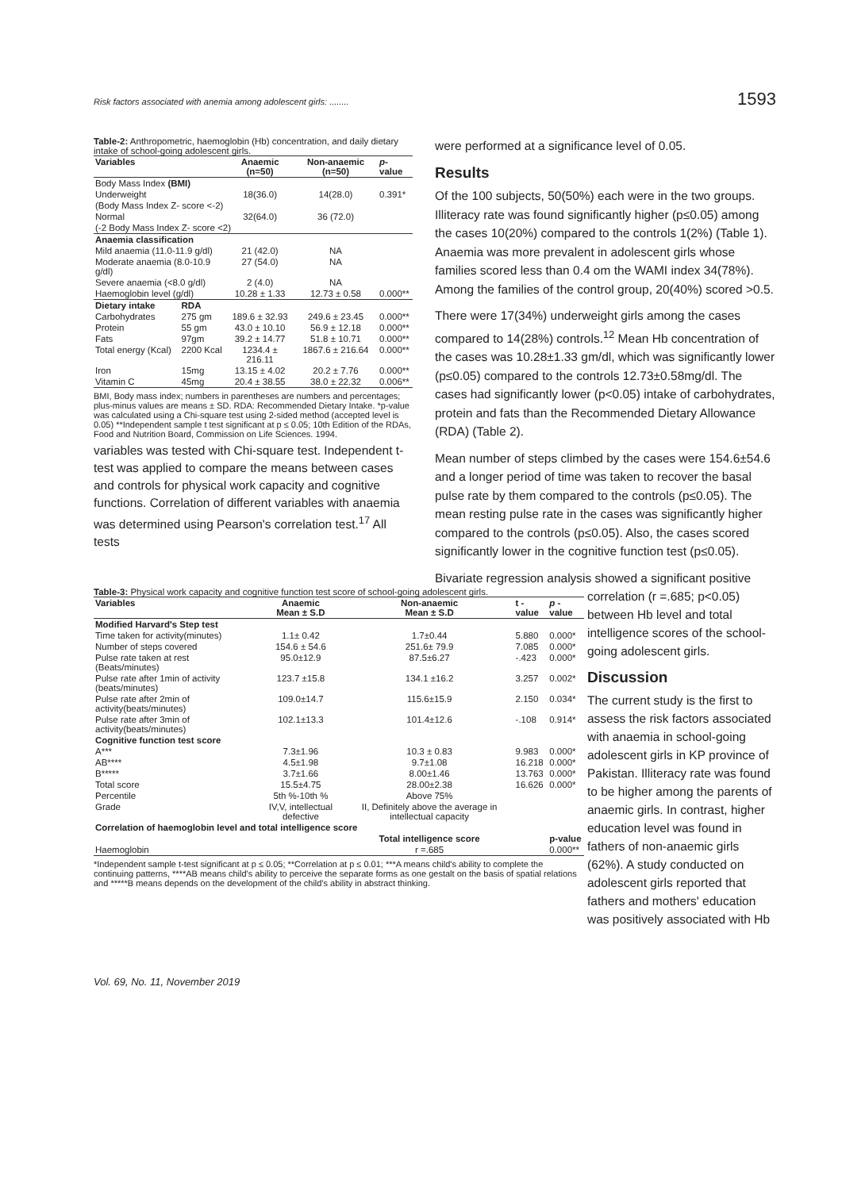Risk factors associated with anemia among adolescent girls: ........ 1593
Table-2: Anthropometric, haemoglobin (Hb) concentration, and daily dietary intake of school-going adolescent girls.
| Variables | | Anaemic (n=50) | Non-anaemic (n=50) | p -value |
| --- | --- | --- | --- | --- |
| Body Mass Index (BMI) | | | | |
| Underweight | | 18(36.0) | 14(28.0) | 0.391* |
| (Body Mass Index Z- score <-2) | | | | |
| Normal | | 32(64.0) | 36 (72.0) | |
| (-2 Body Mass Index Z- score <2) | | | | |
| Anaemia classification | | | | |
| Mild anaemia (11.0-11.9 g/dl) | | 21 (42.0) | NA | |
| Moderate anaemia (8.0-10.9 g/dl) | | 27 (54.0) | NA | |
| Severe anaemia (<8.0 g/dl) | | 2 (4.0) | NA | |
| Haemoglobin level (g/dl) | | 10.28 ± 1.33 | 12.73 ± 0.58 | 0.000** |
| Dietary intake | RDA | | | |
| Carbohydrates | 275 gm | 189.6 ± 32.93 | 249.6 ± 23.45 | 0.000** |
| Protein | 55 gm | 43.0 ± 10.10 | 56.9 ± 12.18 | 0.000** |
| Fats | 97gm | 39.2 ± 14.77 | 51.8 ± 10.71 | 0.000** |
| Total energy (Kcal) | 2200 Kcal | 1234.4 ± 216.11 | 1867.6 ± 216.64 | 0.000** |
| Iron | 15mg | 13.15 ± 4.02 | 20.2 ± 7.76 | 0.000** |
| Vitamin C | 45mg | 20.4 ± 38.55 | 38.0 ± 22.32 | 0.006** |
BMI, Body mass index; numbers in parentheses are numbers and percentages; plus-minus values are means ± SD. RDA: Recommended Dietary Intake. *p-value was calculated using a Chi-square test using 2-sided method (accepted level is 0.05) **Independent sample t test significant at p ≤ 0.05; 10th Edition of the RDAs, Food and Nutrition Board, Commission on Life Sciences. 1994.
variables was tested with Chi-square test. Independent t-test was applied to compare the means between cases and controls for physical work capacity and cognitive functions. Correlation of different variables with anaemia was determined using Pearson's correlation test.<sup>17</sup> All tests
were performed at a significance level of 0.05.
Results
Of the 100 subjects, 50(50%) each were in the two groups. Illiteracy rate was found significantly higher (p≤0.05) among the cases 10(20%) compared to the controls 1(2%) (Table 1). Anaemia was more prevalent in adolescent girls whose families scored less than 0.4 om the WAMI index 34(78%). Among the families of the control group, 20(40%) scored >0.5.
There were 17(34%) underweight girls among the cases compared to 14(28%) controls.<sup>12</sup> Mean Hb concentration of the cases was 10.28±1.33 gm/dl, which was significantly lower (p≤0.05) compared to the controls 12.73±0.58mg/dl. The cases had significantly lower (p<0.05) intake of carbohydrates, protein and fats than the Recommended Dietary Allowance (RDA) (Table 2).
Mean number of steps climbed by the cases were 154.6±54.6 and a longer period of time was taken to recover the basal pulse rate by them compared to the controls (p≤0.05). The mean resting pulse rate in the cases was significantly higher compared to the controls (p≤0.05). Also, the cases scored significantly lower in the cognitive function test (p≤0.05).
Bivariate regression analysis showed a significant positive
Table-3: Physical work capacity and cognitive function test score of school-going adolescent girls.
| Variables | Anaemic Mean ± S.D | Non-anaemic Mean ± S.D | t -value | p -value |
| --- | --- | --- | --- | --- |
| Modified Harvard's Step test | | | | |
| Time taken for activity(minutes) | 1.1± 0.42 | 1.7±0.44 | 5.880 | 0.000* |
| Number of steps covered | 154.6 ± 54.6 | 251.6± 79.9 | 7.085 | 0.000* |
| Pulse rate taken at rest (Beats/minutes) | 95.0±12.9 | 87.5±6.27 | -.423 | 0.000* |
| Pulse rate after 1min of activity (beats/minutes) | 123.7 ±15.8 | 134.1 ±16.2 | 3.257 | 0.002* |
| Pulse rate after 2min of activity(beats/minutes) | 109.0±14.7 | 115.6±15.9 | 2.150 | 0.034* |
| Pulse rate after 3min of activity(beats/minutes) | 102.1±13.3 | 101.4±12.6 | -.108 | 0.914* |
| Cognitive function test score | | | | |
| A*** | 7.3±1.96 | 10.3 ± 0.83 | 9.983 | 0.000* |
| AB**** | 4.5±1.98 | 9.7±1.08 | 16.218 | 0.000* |
| B***** | 3.7±1.66 | 8.00±1.46 | 13.763 | 0.000* |
| Total score | 15.5±4.75 | 28.00±2.38 | 16.626 | 0.000* |
| Percentile | 5th %-10th % | Above 75% | | |
| Grade | IV,V, intellectual defective | II, Definitely above the average in intellectual capacity | | |
| Correlation of haemoglobin level and total intelligence score | | | | |
| | | Total intelligence score | | p-value |
| Haemoglobin | | r =.685 | | 0.000** |
*Independent sample t-test significant at p ≤ 0.05; **Correlation at p ≤ 0.01; ***A means child's ability to complete the continuing patterns, ****AB means child's ability to perceive the separate forms as one gestalt on the basis of spatial relations and *****B means depends on the development of the child's ability in abstract thinking.
correlation (r =.685; p<0.05) between Hb level and total intelligence scores of the school-going adolescent girls.
Discussion
The current study is the first to assess the risk factors associated with anaemia in school-going adolescent girls in KP province of Pakistan. Illiteracy rate was found to be higher among the parents of anaemic girls. In contrast, higher education level was found in fathers of non-anaemic girls (62%). A study conducted on adolescent girls reported that fathers and mothers' education was positively associated with Hb
Vol. 69, No. 11, November 2019